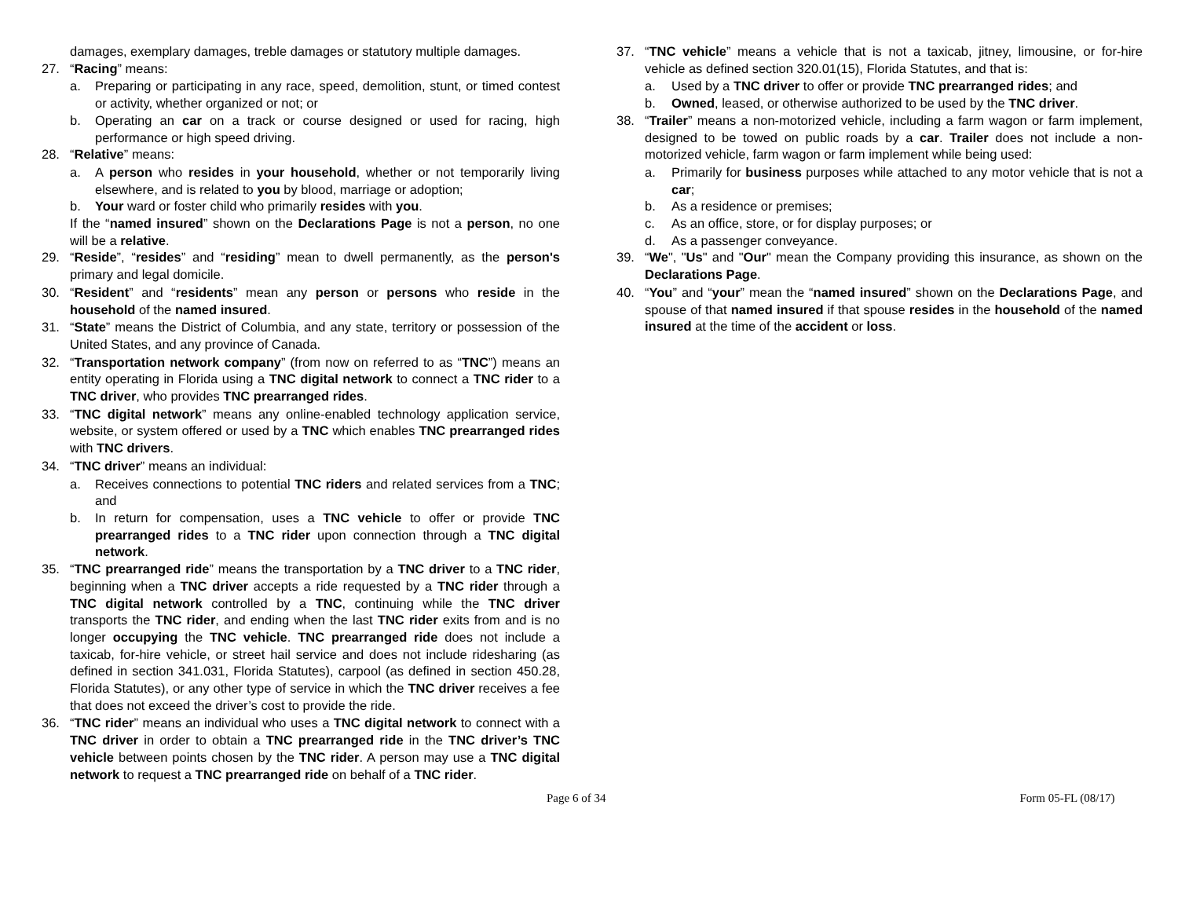damages, exemplary damages, treble damages or statutory multiple damages.
27. “Racing” means:
a. Preparing or participating in any race, speed, demolition, stunt, or timed contest or activity, whether organized or not; or
b. Operating an car on a track or course designed or used for racing, high performance or high speed driving.
28. “Relative” means:
a. A person who resides in your household, whether or not temporarily living elsewhere, and is related to you by blood, marriage or adoption;
b. Your ward or foster child who primarily resides with you.
If the “named insured” shown on the Declarations Page is not a person, no one will be a relative.
29. “Reside”, “resides” and “residing” mean to dwell permanently, as the person's primary and legal domicile.
30. “Resident” and “residents” mean any person or persons who reside in the household of the named insured.
31. “State” means the District of Columbia, and any state, territory or possession of the United States, and any province of Canada.
32. “Transportation network company” (from now on referred to as “TNC”) means an entity operating in Florida using a TNC digital network to connect a TNC rider to a TNC driver, who provides TNC prearranged rides.
33. “TNC digital network” means any online-enabled technology application service, website, or system offered or used by a TNC which enables TNC prearranged rides with TNC drivers.
34. “TNC driver” means an individual:
a. Receives connections to potential TNC riders and related services from a TNC; and
b. In return for compensation, uses a TNC vehicle to offer or provide TNC prearranged rides to a TNC rider upon connection through a TNC digital network.
35. “TNC prearranged ride” means the transportation by a TNC driver to a TNC rider, beginning when a TNC driver accepts a ride requested by a TNC rider through a TNC digital network controlled by a TNC, continuing while the TNC driver transports the TNC rider, and ending when the last TNC rider exits from and is no longer occupying the TNC vehicle. TNC prearranged ride does not include a taxicab, for-hire vehicle, or street hail service and does not include ridesharing (as defined in section 341.031, Florida Statutes), carpool (as defined in section 450.28, Florida Statutes), or any other type of service in which the TNC driver receives a fee that does not exceed the driver’s cost to provide the ride.
36. “TNC rider” means an individual who uses a TNC digital network to connect with a TNC driver in order to obtain a TNC prearranged ride in the TNC driver’s TNC vehicle between points chosen by the TNC rider. A person may use a TNC digital network to request a TNC prearranged ride on behalf of a TNC rider.
37. “TNC vehicle” means a vehicle that is not a taxicab, jitney, limousine, or for-hire vehicle as defined section 320.01(15), Florida Statutes, and that is:
a. Used by a TNC driver to offer or provide TNC prearranged rides; and
b. Owned, leased, or otherwise authorized to be used by the TNC driver.
38. “Trailer” means a non-motorized vehicle, including a farm wagon or farm implement, designed to be towed on public roads by a car. Trailer does not include a non-motorized vehicle, farm wagon or farm implement while being used:
a. Primarily for business purposes while attached to any motor vehicle that is not a car;
b. As a residence or premises;
c. As an office, store, or for display purposes; or
d. As a passenger conveyance.
39. “We", "Us" and "Our" mean the Company providing this insurance, as shown on the Declarations Page.
40. “You” and “your” mean the “named insured” shown on the Declarations Page, and spouse of that named insured if that spouse resides in the household of the named insured at the time of the accident or loss.
Page 6 of 34 Form 05-FL (08/17)